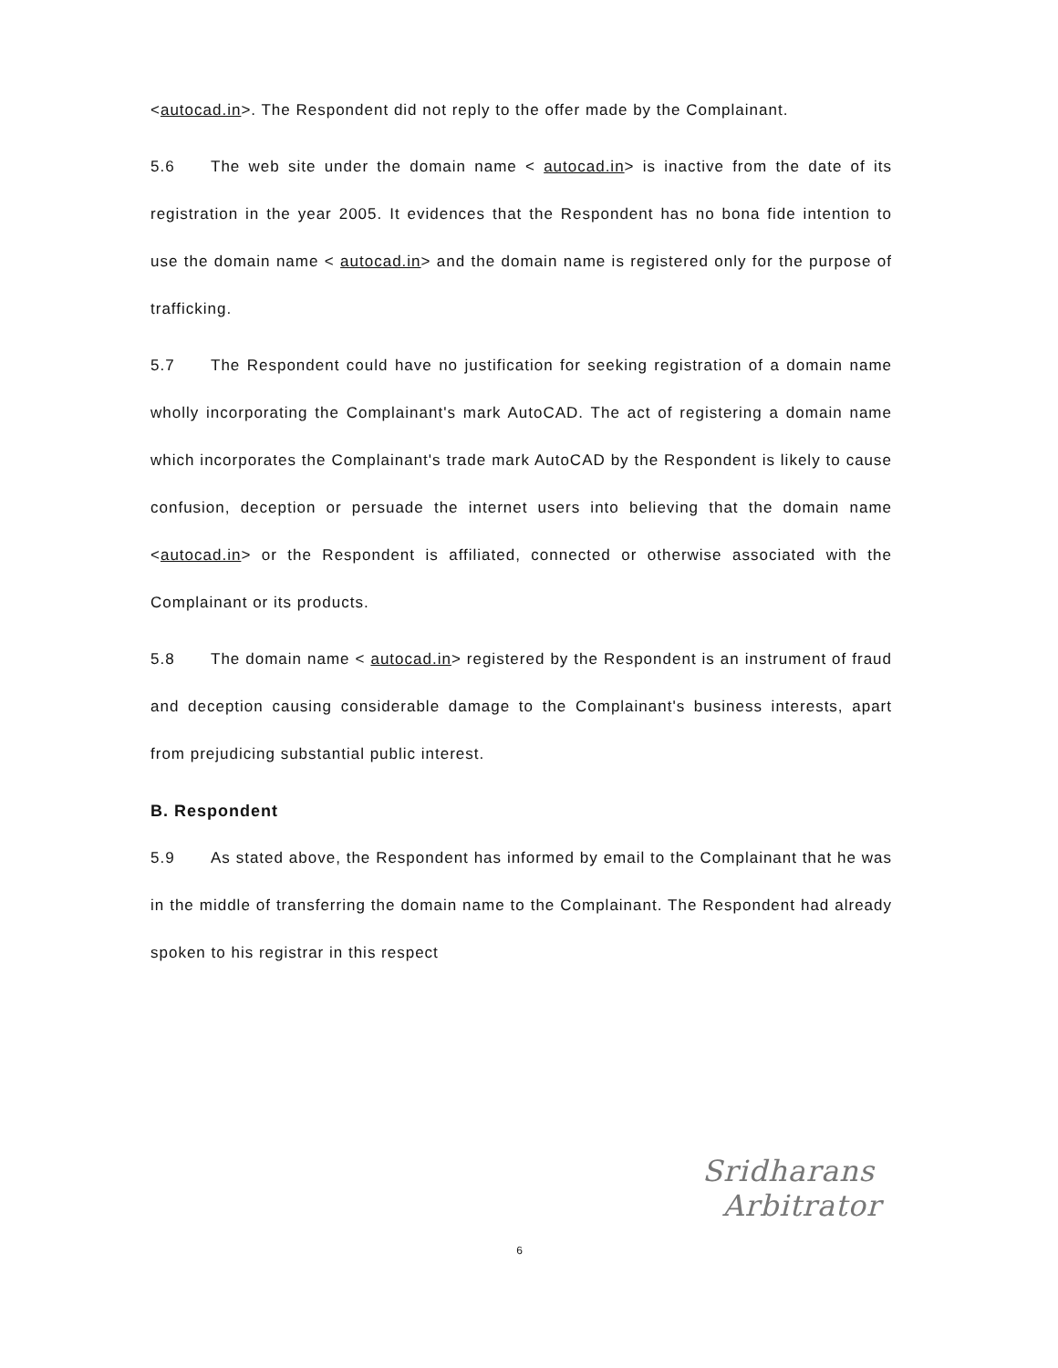<autocad.in>. The Respondent did not reply to the offer made by the Complainant.
5.6 The web site under the domain name < autocad.in> is inactive from the date of its registration in the year 2005. It evidences that the Respondent has no bona fide intention to use the domain name < autocad.in> and the domain name is registered only for the purpose of trafficking.
5.7 The Respondent could have no justification for seeking registration of a domain name wholly incorporating the Complainant's mark AutoCAD. The act of registering a domain name which incorporates the Complainant's trade mark AutoCAD by the Respondent is likely to cause confusion, deception or persuade the internet users into believing that the domain name <autocad.in> or the Respondent is affiliated, connected or otherwise associated with the Complainant or its products.
5.8 The domain name < autocad.in> registered by the Respondent is an instrument of fraud and deception causing considerable damage to the Complainant's business interests, apart from prejudicing substantial public interest.
B. Respondent
5.9 As stated above, the Respondent has informed by email to the Complainant that he was in the middle of transferring the domain name to the Complainant. The Respondent had already spoken to his registrar in this respect
6
Sridharans
Arbitrator